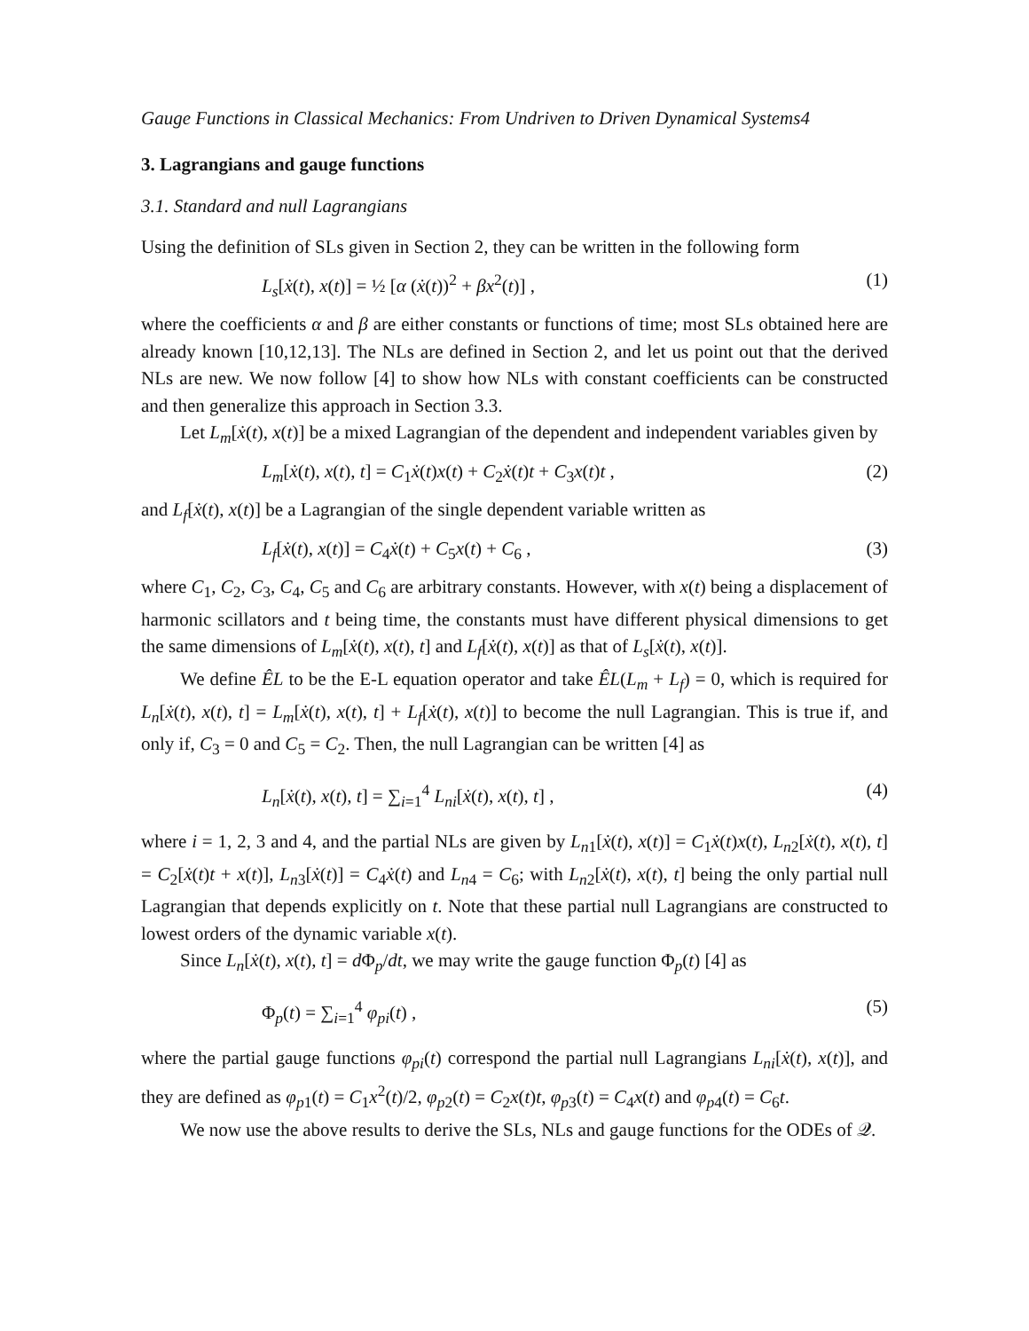Gauge Functions in Classical Mechanics: From Undriven to Driven Dynamical Systems4
3. Lagrangians and gauge functions
3.1. Standard and null Lagrangians
Using the definition of SLs given in Section 2, they can be written in the following form
L<sub>s</sub>[ẋ(t), x(t)] = ½ [α (ẋ(t))<sup>2</sup> + βx<sup>2</sup>(t)] , (1)
where the coefficients α and β are either constants or functions of time; most SLs obtained here are already known [10,12,13]. The NLs are defined in Section 2, and let us point out that the derived NLs are new. We now follow [4] to show how NLs with constant coefficients can be constructed and then generalize this approach in Section 3.3.
Let L<sub>m</sub>[ẋ(t), x(t)] be a mixed Lagrangian of the dependent and independent variables given by
L<sub>m</sub>[ẋ(t), x(t), t] = C<sub>1</sub>ẋ(t)x(t) + C<sub>2</sub>ẋ(t)t + C<sub>3</sub>x(t)t , (2)
and L<sub>f</sub>[ẋ(t), x(t)] be a Lagrangian of the single dependent variable written as
L<sub>f</sub>[ẋ(t), x(t)] = C<sub>4</sub>ẋ(t) + C<sub>5</sub>x(t) + C<sub>6</sub> , (3)
where C<sub>1</sub>, C<sub>2</sub>, C<sub>3</sub>, C<sub>4</sub>, C<sub>5</sub> and C<sub>6</sub> are arbitrary constants. However, with x(t) being a displacement of harmonic scillators and t being time, the constants must have different physical dimensions to get the same dimensions of L<sub>m</sub>[ẋ(t), x(t), t] and L<sub>f</sub>[ẋ(t), x(t)] as that of L<sub>s</sub>[ẋ(t), x(t)].
We define ÊL to be the E-L equation operator and take ÊL(L<sub>m</sub> + L<sub>f</sub>) = 0, which is required for L<sub>n</sub>[ẋ(t), x(t), t] = L<sub>m</sub>[ẋ(t), x(t), t] + L<sub>f</sub>[ẋ(t), x(t)] to become the null Lagrangian. This is true if, and only if, C<sub>3</sub> = 0 and C<sub>5</sub> = C<sub>2</sub>. Then, the null Lagrangian can be written [4] as
L<sub>n</sub>[ẋ(t), x(t), t] = ∑<sub>i=1</sub><sup>4</sup> L<sub>ni</sub>[ẋ(t), x(t), t] , (4)
where i = 1, 2, 3 and 4, and the partial NLs are given by L<sub>n1</sub>[ẋ(t), x(t)] = C<sub>1</sub>ẋ(t)x(t), L<sub>n2</sub>[ẋ(t), x(t), t] = C<sub>2</sub>[ẋ(t)t + x(t)], L<sub>n3</sub>[ẋ(t)] = C<sub>4</sub>ẋ(t) and L<sub>n4</sub> = C<sub>6</sub>; with L<sub>n2</sub>[ẋ(t), x(t), t] being the only partial null Lagrangian that depends explicitly on t. Note that these partial null Lagrangians are constructed to lowest orders of the dynamic variable x(t).
Since L<sub>n</sub>[ẋ(t), x(t), t] = d Φ<sub>p</sub>/dt, we may write the gauge function Φ<sub>p</sub>(t) [4] as
Φ<sub>p</sub>(t) = ∑<sub>i=1</sub><sup>4</sup> φ<sub>pi</sub>(t) , (5)
where the partial gauge functions φ<sub>pi</sub>(t) correspond the partial null Lagrangians L<sub>ni</sub>[ẋ(t), x(t)], and they are defined as φ<sub>p1</sub>(t) = C<sub>1</sub>x<sup>2</sup>(t)/2, φ<sub>p2</sub>(t) = C<sub>2</sub>x(t)t, φ<sub>p3</sub>(t) = C<sub>4</sub>x(t) and φ<sub>p4</sub>(t) = C<sub>6</sub>t.
We now use the above results to derive the SLs, NLs and gauge functions for the ODEs of 𝒬.